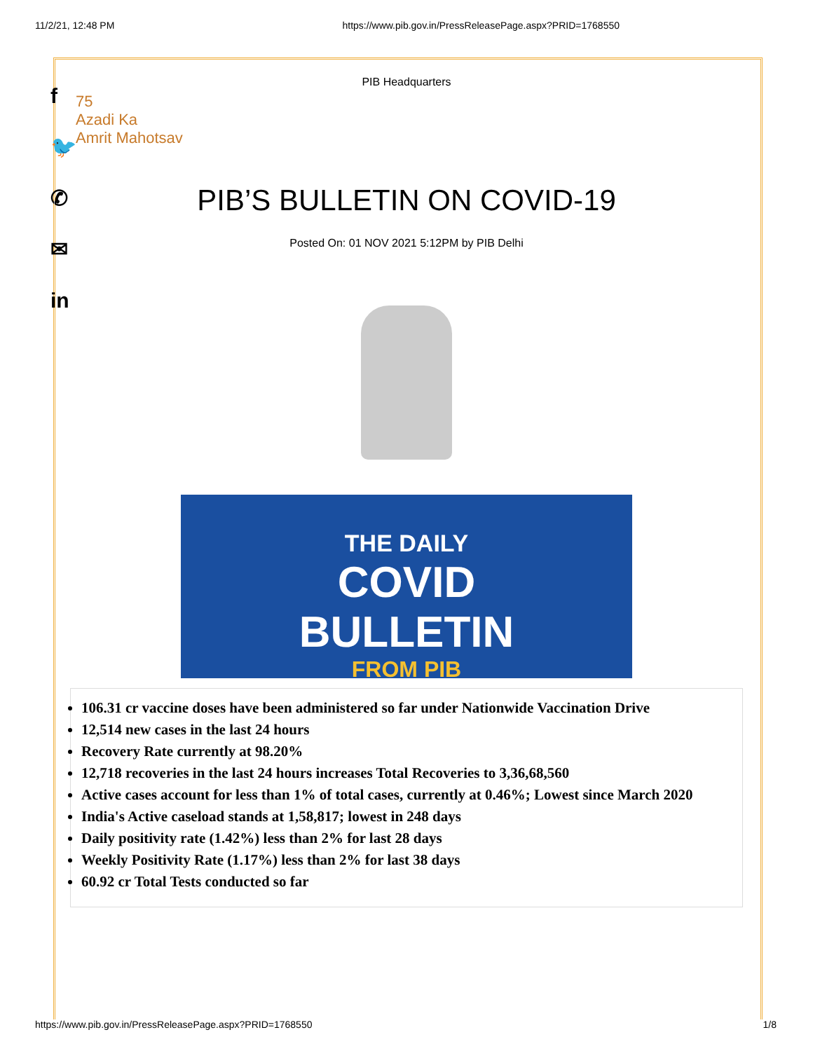11/2/21, 12:48 PM https://www.pib.gov.in/PressReleasePage.aspx?PRID=1768550
f
🐦
✆
✉
in
PIB Headquarters
75
Azadi Ka
Amrit Mahotsav
PIB’S BULLETIN ON COVID-19
Posted On: 01 NOV 2021 5:12PM by PIB Delhi
THE DAILY
COVID
BULLETIN
FROM PIB
106.31 cr vaccine doses have been administered so far under Nationwide Vaccination Drive
12,514 new cases in the last 24 hours
Recovery Rate currently at 98.20%
12,718 recoveries in the last 24 hours increases Total Recoveries to 3,36,68,560
Active cases account for less than 1% of total cases, currently at 0.46%; Lowest since March 2020
India's Active caseload stands at 1,58,817; lowest in 248 days
Daily positivity rate (1.42%) less than 2% for last 28 days
Weekly Positivity Rate (1.17%) less than 2% for last 38 days
60.92 cr Total Tests conducted so far
https://www.pib.gov.in/PressReleasePage.aspx?PRID=1768550 1/8